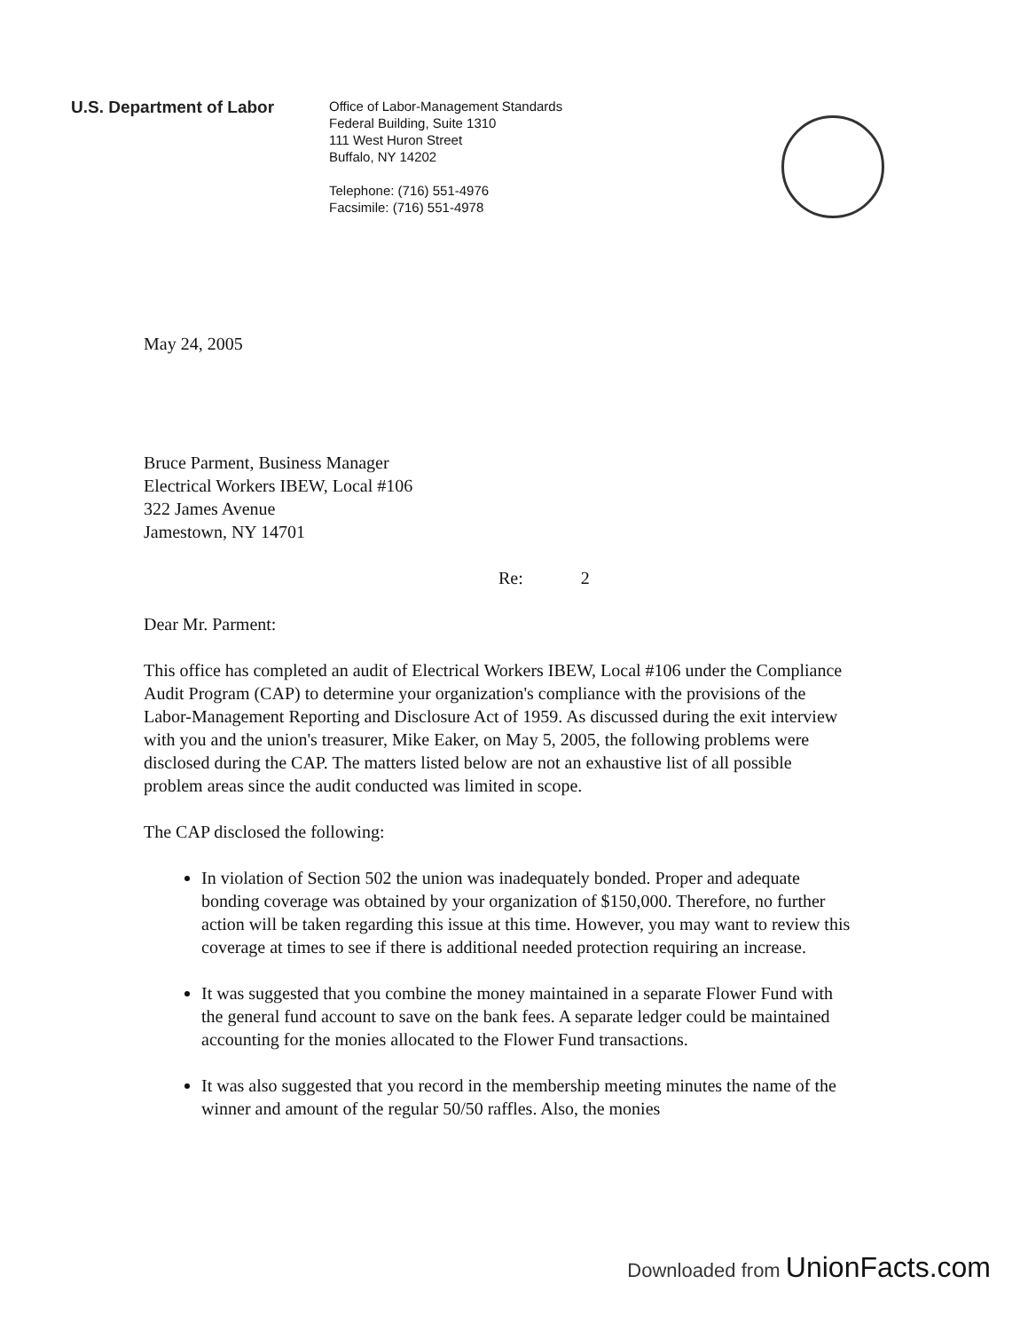U.S. Department of Labor
Office of Labor-Management Standards
Federal Building, Suite 1310
111 West Huron Street
Buffalo, NY 14202
Telephone: (716) 551-4976
Facsimile: (716) 551-4978
May 24, 2005
Bruce Parment, Business Manager
Electrical Workers IBEW, Local #106
322 James Avenue
Jamestown, NY 14701
Re: 2
Dear Mr. Parment:
This office has completed an audit of Electrical Workers IBEW, Local #106 under the Compliance Audit Program (CAP) to determine your organization's compliance with the provisions of the Labor-Management Reporting and Disclosure Act of 1959. As discussed during the exit interview with you and the union's treasurer, Mike Eaker, on May 5, 2005, the following problems were disclosed during the CAP. The matters listed below are not an exhaustive list of all possible problem areas since the audit conducted was limited in scope.
The CAP disclosed the following:
In violation of Section 502 the union was inadequately bonded. Proper and adequate bonding coverage was obtained by your organization of $150,000. Therefore, no further action will be taken regarding this issue at this time. However, you may want to review this coverage at times to see if there is additional needed protection requiring an increase.
It was suggested that you combine the money maintained in a separate Flower Fund with the general fund account to save on the bank fees. A separate ledger could be maintained accounting for the monies allocated to the Flower Fund transactions.
It was also suggested that you record in the membership meeting minutes the name of the winner and amount of the regular 50/50 raffles. Also, the monies
Downloaded from UnionFacts.com